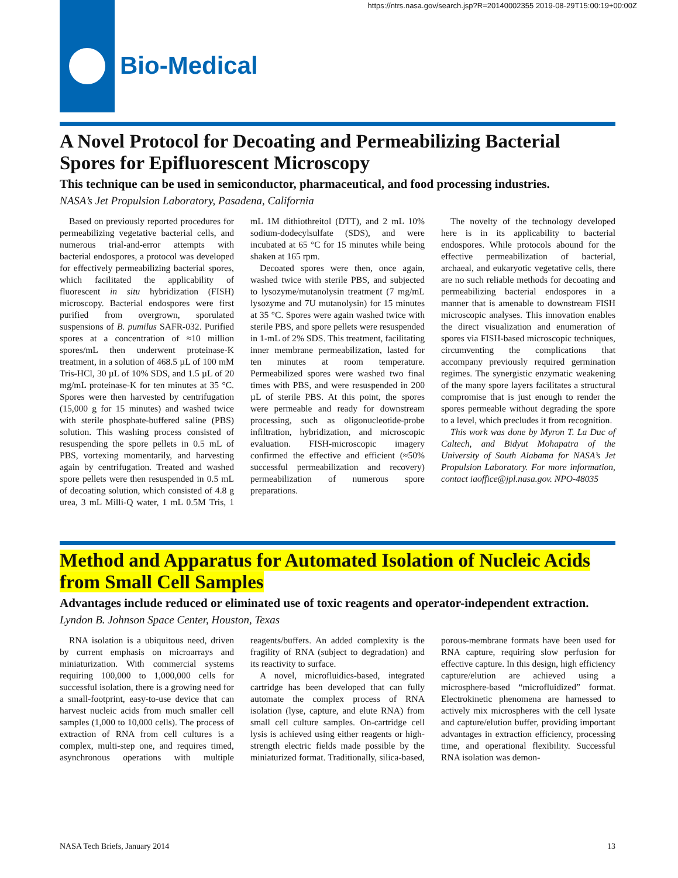https://ntrs.nasa.gov/search.jsp?R=20140002355 2019-08-29T15:00:19+00:00Z
Bio-Medical
A Novel Protocol for Decoating and Permeabilizing Bacterial Spores for Epifluorescent Microscopy
This technique can be used in semiconductor, pharmaceutical, and food processing industries.
NASA’s Jet Propulsion Laboratory, Pasadena, California
Based on previously reported procedures for permeabilizing vegetative bacterial cells, and numerous trial-and-error attempts with bacterial endospores, a protocol was developed for effectively permeabilizing bacterial spores, which facilitated the applicability of fluorescent in situ hybridization (FISH) microscopy. Bacterial endospores were first purified from overgrown, sporulated suspensions of B. pumilus SAFR-032. Purified spores at a concentration of ≈10 million spores/mL then underwent proteinase-K treatment, in a solution of 468.5 µL of 100 mM Tris-HCl, 30 µL of 10% SDS, and 1.5 µL of 20 mg/mL proteinase-K for ten minutes at 35 °C. Spores were then harvested by centrifugation (15,000 g for 15 minutes) and washed twice with sterile phosphate-buffered saline (PBS) solution. This washing process consisted of resuspending the spore pellets in 0.5 mL of PBS, vortexing momentarily, and harvesting again by centrifugation. Treated and washed spore pellets were then resuspended in 0.5 mL of decoating solution, which consisted of 4.8 g urea, 3 mL Milli-Q water, 1 mL 0.5M Tris, 1 mL 1M dithiothreitol (DTT), and 2 mL 10% sodium-dodecylsulfate (SDS), and were incubated at 65 °C for 15 minutes while being shaken at 165 rpm.
Decoated spores were then, once again, washed twice with sterile PBS, and subjected to lysozyme/mutanolysin treatment (7 mg/mL lysozyme and 7U mutanolysin) for 15 minutes at 35 °C. Spores were again washed twice with sterile PBS, and spore pellets were resuspended in 1-mL of 2% SDS. This treatment, facilitating inner membrane permeabilization, lasted for ten minutes at room temperature. Permeabilized spores were washed two final times with PBS, and were resuspended in 200 µL of sterile PBS. At this point, the spores were permeable and ready for downstream processing, such as oligonucleotide-probe infiltration, hybridization, and microscopic evaluation. FISH-microscopic imagery confirmed the effective and efficient (≈50% successful permeabilization and recovery) permeabilization of numerous spore preparations.
The novelty of the technology developed here is in its applicability to bacterial endospores. While protocols abound for the effective permeabilization of bacterial, archaeal, and eukaryotic vegetative cells, there are no such reliable methods for decoating and permeabilizing bacterial endospores in a manner that is amenable to downstream FISH microscopic analyses. This innovation enables the direct visualization and enumeration of spores via FISH-based microscopic techniques, circumventing the complications that accompany previously required germination regimes. The synergistic enzymatic weakening of the many spore layers facilitates a structural compromise that is just enough to render the spores permeable without degrading the spore to a level, which precludes it from recognition.
This work was done by Myron T. La Duc of Caltech, and Bidyut Mohapatra of the University of South Alabama for NASA’s Jet Propulsion Laboratory. For more information, contact iaoffice@jpl.nasa.gov. NPO-48035
Method and Apparatus for Automated Isolation of Nucleic Acids from Small Cell Samples
Advantages include reduced or eliminated use of toxic reagents and operator-independent extraction.
Lyndon B. Johnson Space Center, Houston, Texas
RNA isolation is a ubiquitous need, driven by current emphasis on microarrays and miniaturization. With commercial systems requiring 100,000 to 1,000,000 cells for successful isolation, there is a growing need for a small-footprint, easy-to-use device that can harvest nucleic acids from much smaller cell samples (1,000 to 10,000 cells). The process of extraction of RNA from cell cultures is a complex, multi-step one, and requires timed, asynchronous operations with multiple reagents/buffers. An added complexity is the fragility of RNA (subject to degradation) and its reactivity to surface.
A novel, microfluidics-based, integrated cartridge has been developed that can fully automate the complex process of RNA isolation (lyse, capture, and elute RNA) from small cell culture samples. On-cartridge cell lysis is achieved using either reagents or high-strength electric fields made possible by the miniaturized format. Traditionally, silica-based, porous-membrane formats have been used for RNA capture, requiring slow perfusion for effective capture. In this design, high efficiency capture/elution are achieved using a microsphere-based “microfluidized” format. Electrokinetic phenomena are harnessed to actively mix microspheres with the cell lysate and capture/elution buffer, providing important advantages in extraction efficiency, processing time, and operational flexibility. Successful RNA isolation was demon-
NASA Tech Briefs, January 2014 13